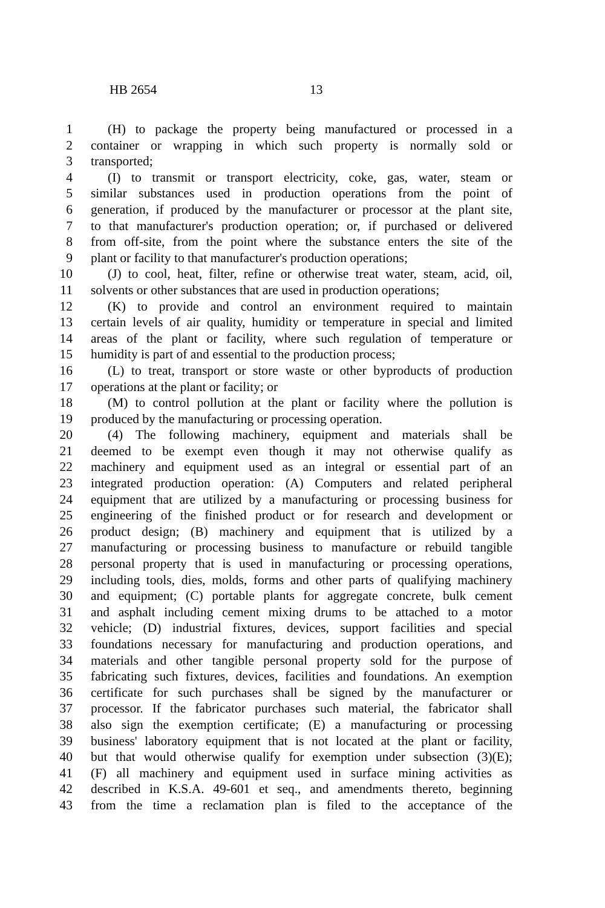HB 2654 13
1 (H) to package the property being manufactured or processed in a
2 container or wrapping in which such property is normally sold or
3 transported;
4 (I) to transmit or transport electricity, coke, gas, water, steam or
5 similar substances used in production operations from the point of
6 generation, if produced by the manufacturer or processor at the plant site,
7 to that manufacturer's production operation; or, if purchased or delivered
8 from off-site, from the point where the substance enters the site of the
9 plant or facility to that manufacturer's production operations;
10 (J) to cool, heat, filter, refine or otherwise treat water, steam, acid, oil,
11 solvents or other substances that are used in production operations;
12 (K) to provide and control an environment required to maintain
13 certain levels of air quality, humidity or temperature in special and limited
14 areas of the plant or facility, where such regulation of temperature or
15 humidity is part of and essential to the production process;
16 (L) to treat, transport or store waste or other byproducts of production
17 operations at the plant or facility; or
18 (M) to control pollution at the plant or facility where the pollution is
19 produced by the manufacturing or processing operation.
20 (4) The following machinery, equipment and materials shall be
21 deemed to be exempt even though it may not otherwise qualify as
22 machinery and equipment used as an integral or essential part of an
23 integrated production operation: (A) Computers and related peripheral
24 equipment that are utilized by a manufacturing or processing business for
25 engineering of the finished product or for research and development or
26 product design; (B) machinery and equipment that is utilized by a
27 manufacturing or processing business to manufacture or rebuild tangible
28 personal property that is used in manufacturing or processing operations,
29 including tools, dies, molds, forms and other parts of qualifying machinery
30 and equipment; (C) portable plants for aggregate concrete, bulk cement
31 and asphalt including cement mixing drums to be attached to a motor
32 vehicle; (D) industrial fixtures, devices, support facilities and special
33 foundations necessary for manufacturing and production operations, and
34 materials and other tangible personal property sold for the purpose of
35 fabricating such fixtures, devices, facilities and foundations. An exemption
36 certificate for such purchases shall be signed by the manufacturer or
37 processor. If the fabricator purchases such material, the fabricator shall
38 also sign the exemption certificate; (E) a manufacturing or processing
39 business' laboratory equipment that is not located at the plant or facility,
40 but that would otherwise qualify for exemption under subsection (3)(E);
41 (F) all machinery and equipment used in surface mining activities as
42 described in K.S.A. 49-601 et seq., and amendments thereto, beginning
43 from the time a reclamation plan is filed to the acceptance of the